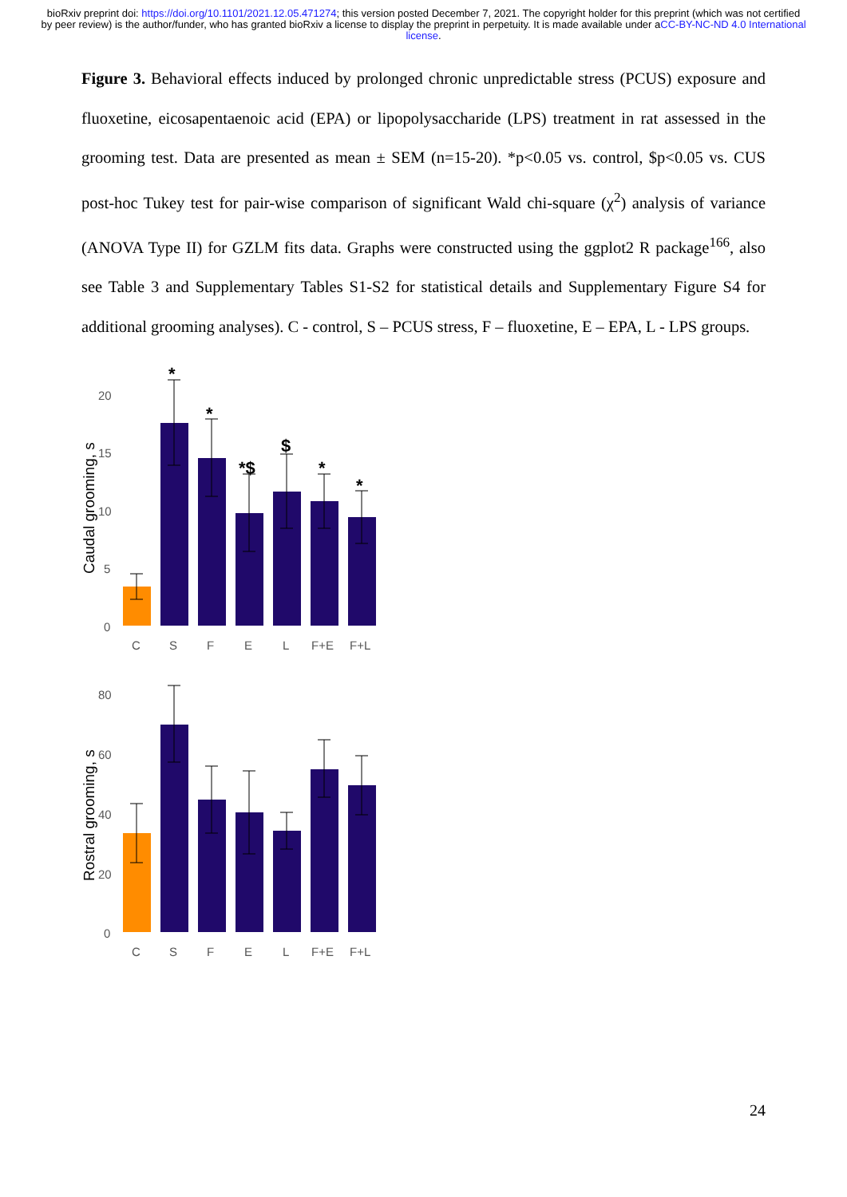bioRxiv preprint doi: https://doi.org/10.1101/2021.12.05.471274; this version posted December 7, 2021. The copyright holder for this preprint (which was not certified by peer review) is the author/funder, who has granted bioRxiv a license to display the preprint in perpetuity. It is made available under aCC-BY-NC-ND 4.0 International license.
Figure 3. Behavioral effects induced by prolonged chronic unpredictable stress (PCUS) exposure and fluoxetine, eicosapentaenoic acid (EPA) or lipopolysaccharide (LPS) treatment in rat assessed in the grooming test. Data are presented as mean ± SEM (n=15-20). *p<0.05 vs. control, $p<0.05 vs. CUS post-hoc Tukey test for pair-wise comparison of significant Wald chi-square (χ<sup>2</sup>) analysis of variance (ANOVA Type II) for GZLM fits data. Graphs were constructed using the ggplot2 R package<sup>166</sup>, also see Table 3 and Supplementary Tables S1-S2 for statistical details and Supplementary Figure S4 for additional grooming analyses). C - control, S – PCUS stress, F – fluoxetine, E – EPA, L - LPS groups.
Caudal grooming, s
20
15
10
5
0
*
*
*$
$
*
*
C
S
F
E
L
F+E
F+L
Rostral grooming, s
80
60
40
20
0
C
S
F
E
L
F+E
F+L
24